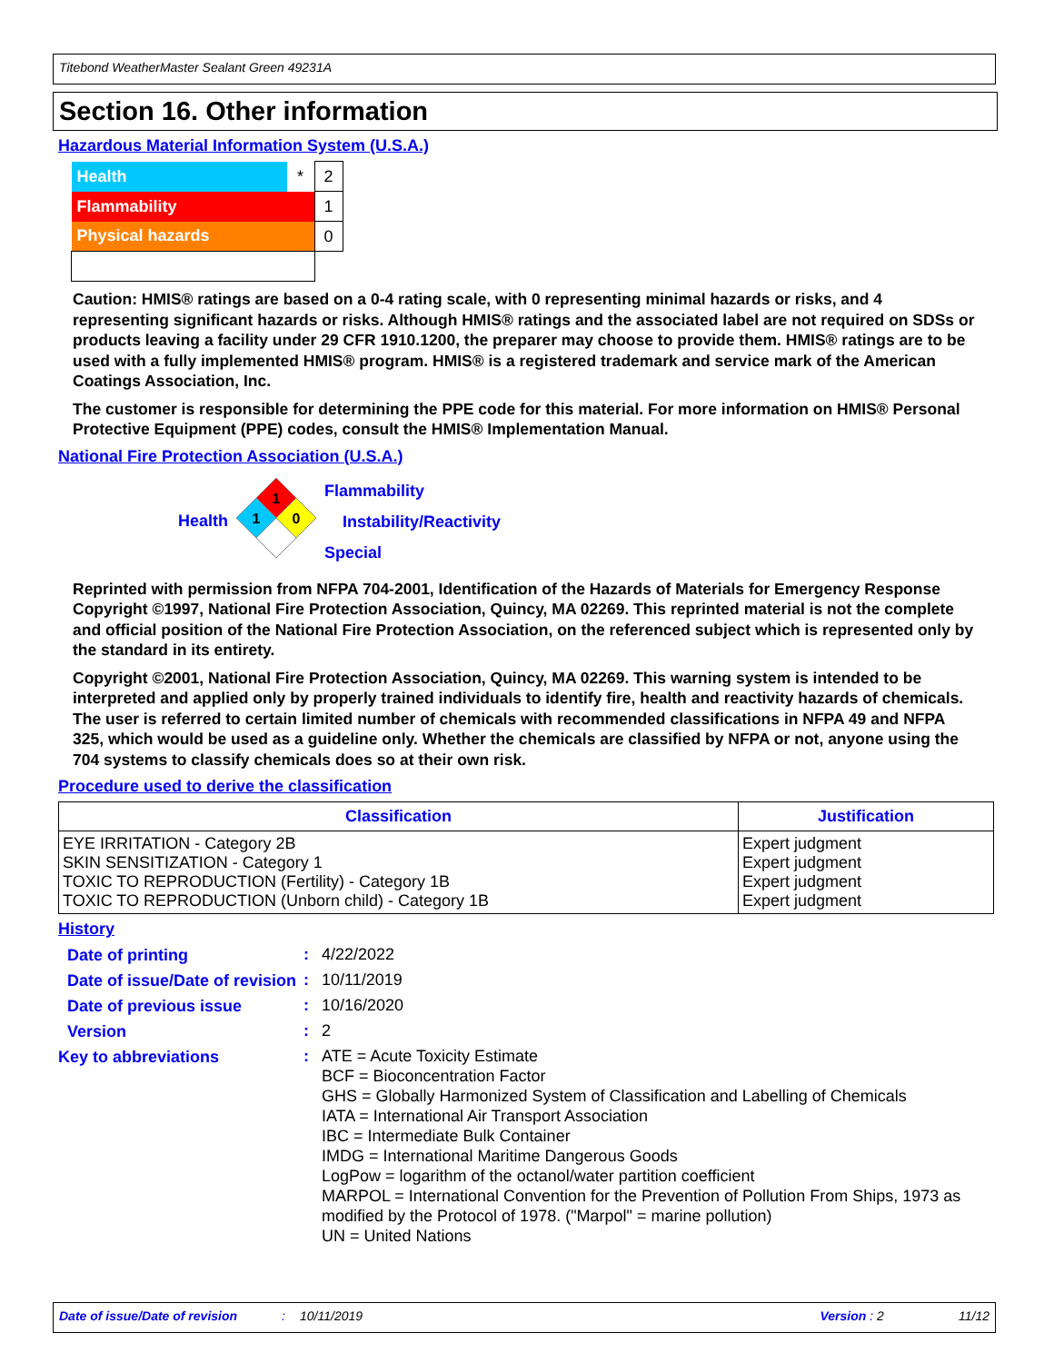Titebond WeatherMaster Sealant Green 49231A
Section 16. Other information
Hazardous Material Information System (U.S.A.)
| Health | * | 2 |
| Flammability | | 1 |
| Physical hazards | | 0 |
Caution: HMIS® ratings are based on a 0-4 rating scale, with 0 representing minimal hazards or risks, and 4 representing significant hazards or risks. Although HMIS® ratings and the associated label are not required on SDSs or products leaving a facility under 29 CFR 1910.1200, the preparer may choose to provide them. HMIS® ratings are to be used with a fully implemented HMIS® program. HMIS® is a registered trademark and service mark of the American Coatings Association, Inc.
The customer is responsible for determining the PPE code for this material. For more information on HMIS® Personal Protective Equipment (PPE) codes, consult the HMIS® Implementation Manual.
National Fire Protection Association (U.S.A.)
Health
1
1
0
Flammability
Instability/Reactivity
Special
Reprinted with permission from NFPA 704-2001, Identification of the Hazards of Materials for Emergency Response Copyright ©1997, National Fire Protection Association, Quincy, MA 02269. This reprinted material is not the complete and official position of the National Fire Protection Association, on the referenced subject which is represented only by the standard in its entirety.
Copyright ©2001, National Fire Protection Association, Quincy, MA 02269. This warning system is intended to be interpreted and applied only by properly trained individuals to identify fire, health and reactivity hazards of chemicals. The user is referred to certain limited number of chemicals with recommended classifications in NFPA 49 and NFPA 325, which would be used as a guideline only. Whether the chemicals are classified by NFPA or not, anyone using the 704 systems to classify chemicals does so at their own risk.
Procedure used to derive the classification
| Classification | Justification |
| --- | --- |
| EYE IRRITATION - Category 2B SKIN SENSITIZATION - Category 1 TOXIC TO REPRODUCTION (Fertility) - Category 1B TOXIC TO REPRODUCTION (Unborn child) - Category 1B | Expert judgment Expert judgment Expert judgment Expert judgment |
History
Date of printing
:
4/22/2022
Date of issue/Date of revision
:
10/11/2019
Date of previous issue
:
10/16/2020
Version
:
2
Key to abbreviations
:
ATE = Acute Toxicity Estimate
BCF = Bioconcentration Factor
GHS = Globally Harmonized System of Classification and Labelling of Chemicals
IATA = International Air Transport Association
IBC = Intermediate Bulk Container
IMDG = International Maritime Dangerous Goods
LogPow = logarithm of the octanol/water partition coefficient
MARPOL = International Convention for the Prevention of Pollution From Ships, 1973 as modified by the Protocol of 1978. ("Marpol" = marine pollution)
UN = United Nations
Date of issue/Date of revision: 10/11/2019 Version : 2 11/12